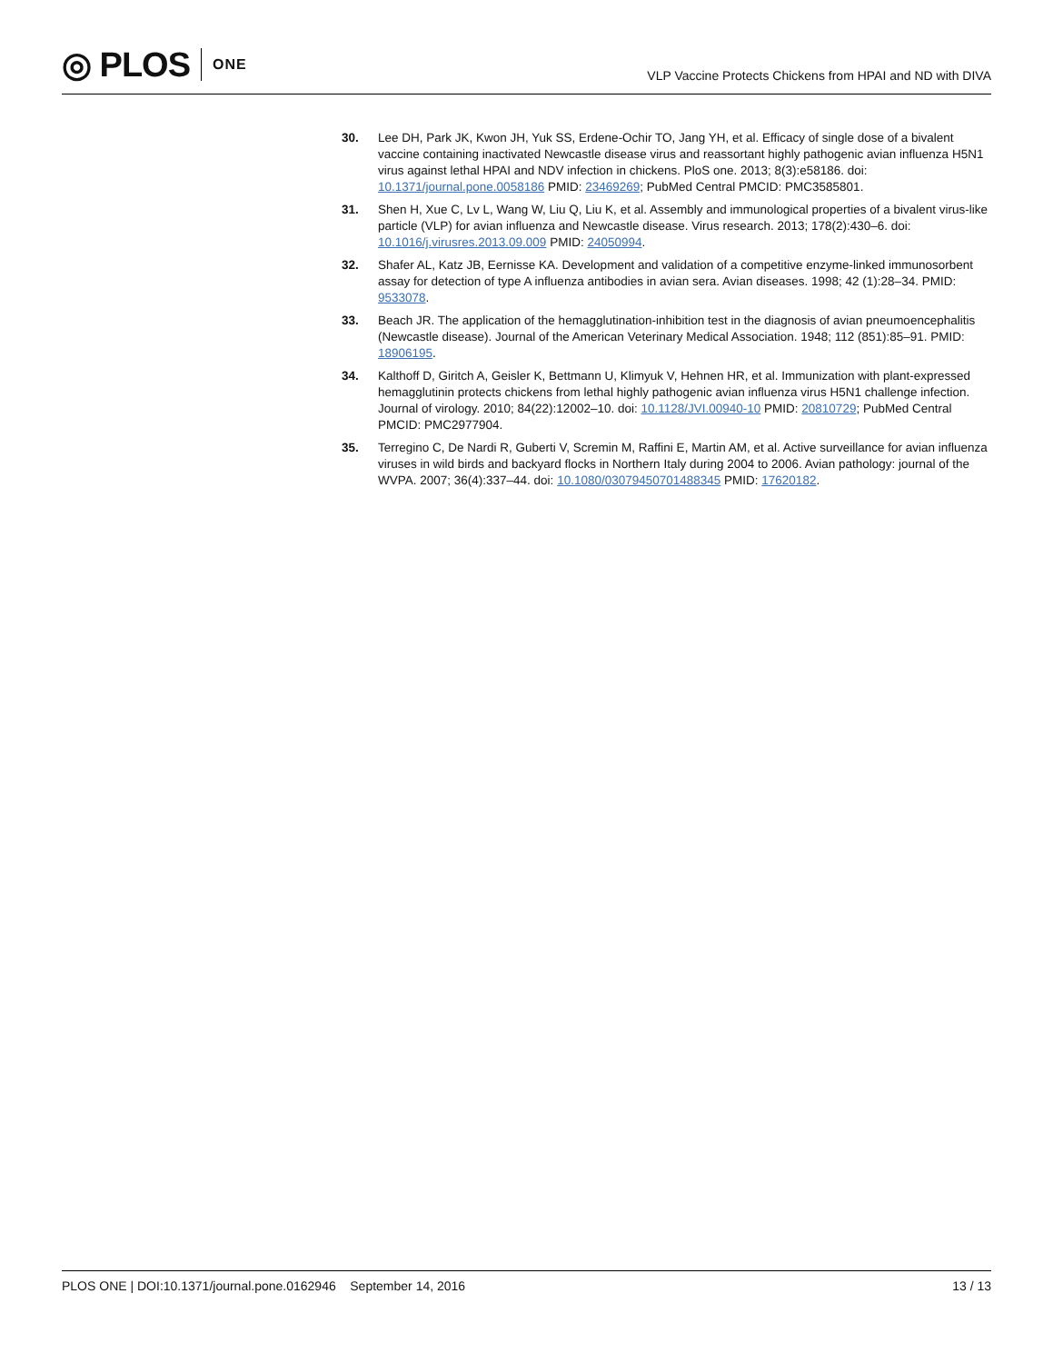◎ PLOS ONE
VLP Vaccine Protects Chickens from HPAI and ND with DIVA
30. Lee DH, Park JK, Kwon JH, Yuk SS, Erdene-Ochir TO, Jang YH, et al. Efficacy of single dose of a bivalent vaccine containing inactivated Newcastle disease virus and reassortant highly pathogenic avian influenza H5N1 virus against lethal HPAI and NDV infection in chickens. PloS one. 2013; 8(3):e58186. doi: 10.1371/journal.pone.0058186 PMID: 23469269; PubMed Central PMCID: PMC3585801.
31. Shen H, Xue C, Lv L, Wang W, Liu Q, Liu K, et al. Assembly and immunological properties of a bivalent virus-like particle (VLP) for avian influenza and Newcastle disease. Virus research. 2013; 178(2):430–6. doi: 10.1016/j.virusres.2013.09.009 PMID: 24050994.
32. Shafer AL, Katz JB, Eernisse KA. Development and validation of a competitive enzyme-linked immunosorbent assay for detection of type A influenza antibodies in avian sera. Avian diseases. 1998; 42 (1):28–34. PMID: 9533078.
33. Beach JR. The application of the hemagglutination-inhibition test in the diagnosis of avian pneumoencephalitis (Newcastle disease). Journal of the American Veterinary Medical Association. 1948; 112 (851):85–91. PMID: 18906195.
34. Kalthoff D, Giritch A, Geisler K, Bettmann U, Klimyuk V, Hehnen HR, et al. Immunization with plant-expressed hemagglutinin protects chickens from lethal highly pathogenic avian influenza virus H5N1 challenge infection. Journal of virology. 2010; 84(22):12002–10. doi: 10.1128/JVI.00940-10 PMID: 20810729; PubMed Central PMCID: PMC2977904.
35. Terregino C, De Nardi R, Guberti V, Scremin M, Raffini E, Martin AM, et al. Active surveillance for avian influenza viruses in wild birds and backyard flocks in Northern Italy during 2004 to 2006. Avian pathology: journal of the WVPA. 2007; 36(4):337–44. doi: 10.1080/03079450701488345 PMID: 17620182.
PLOS ONE | DOI:10.1371/journal.pone.0162946 September 14, 2016
13 / 13